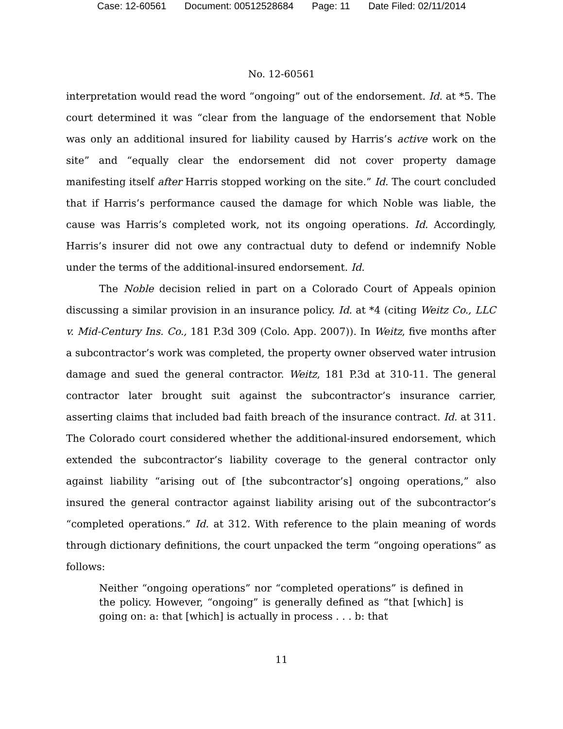Case: 12-60561 Document: 00512528684 Page: 11 Date Filed: 02/11/2014
No. 12-60561
interpretation would read the word “ongoing” out of the endorsement. Id. at *5. The court determined it was “clear from the language of the endorsement that Noble was only an additional insured for liability caused by Harris’s active work on the site” and “equally clear the endorsement did not cover property damage manifesting itself after Harris stopped working on the site.” Id. The court concluded that if Harris’s performance caused the damage for which Noble was liable, the cause was Harris’s completed work, not its ongoing operations. Id. Accordingly, Harris’s insurer did not owe any contractual duty to defend or indemnify Noble under the terms of the additional-insured endorsement. Id.
The Noble decision relied in part on a Colorado Court of Appeals opinion discussing a similar provision in an insurance policy. Id. at *4 (citing Weitz Co., LLC v. Mid-Century Ins. Co., 181 P.3d 309 (Colo. App. 2007)). In Weitz, five months after a subcontractor’s work was completed, the property owner observed water intrusion damage and sued the general contractor. Weitz, 181 P.3d at 310-11. The general contractor later brought suit against the subcontractor’s insurance carrier, asserting claims that included bad faith breach of the insurance contract. Id. at 311. The Colorado court considered whether the additional-insured endorsement, which extended the subcontractor’s liability coverage to the general contractor only against liability “arising out of [the subcontractor’s] ongoing operations,” also insured the general contractor against liability arising out of the subcontractor’s “completed operations.” Id. at 312. With reference to the plain meaning of words through dictionary definitions, the court unpacked the term “ongoing operations” as follows:
Neither “ongoing operations” nor “completed operations” is defined in the policy. However, “ongoing” is generally defined as “that [which] is going on: a: that [which] is actually in process . . . b: that
11